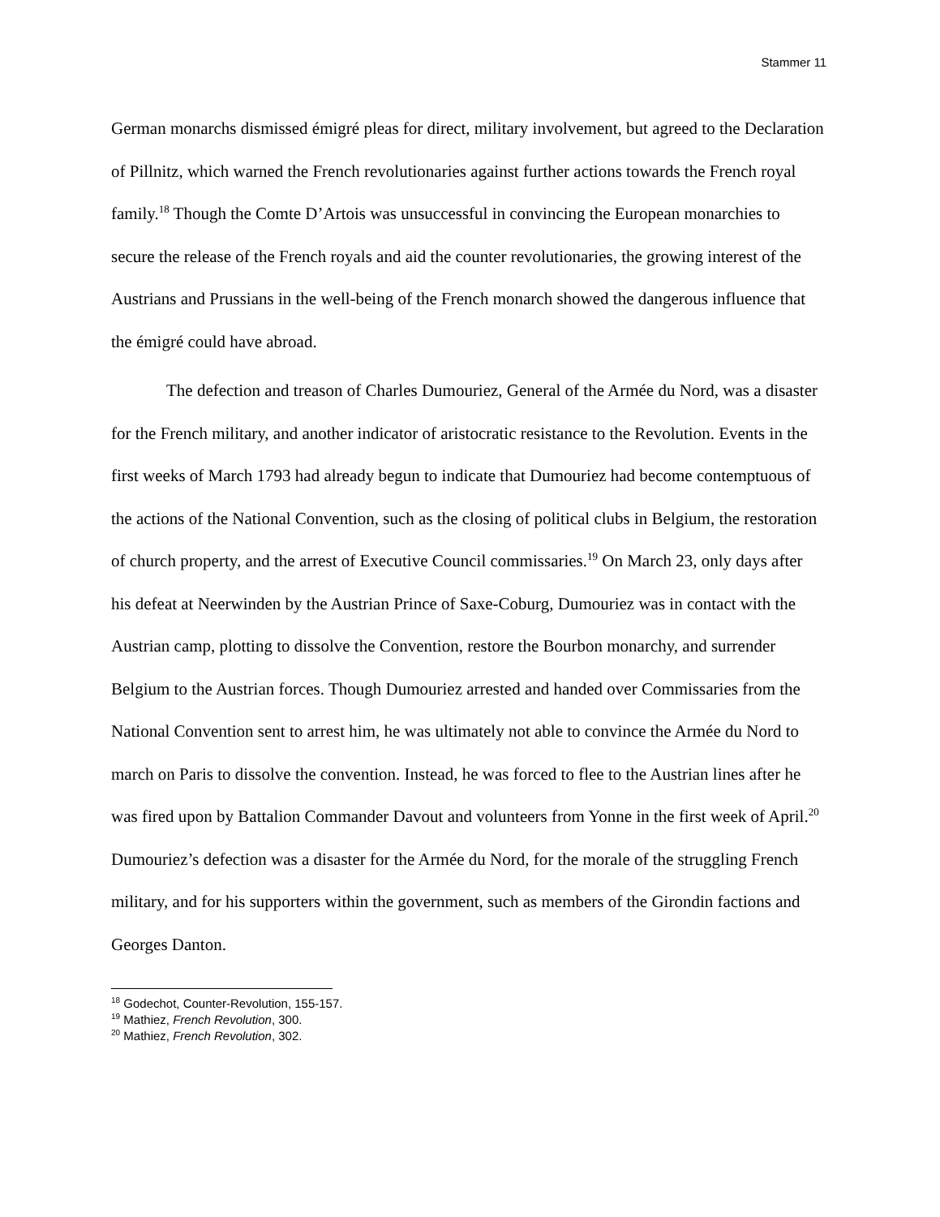Stammer 11
German monarchs dismissed émigré pleas for direct, military involvement, but agreed to the Declaration of Pillnitz, which warned the French revolutionaries against further actions towards the French royal family.<sup>18</sup> Though the Comte D’Artois was unsuccessful in convincing the European monarchies to secure the release of the French royals and aid the counter revolutionaries, the growing interest of the Austrians and Prussians in the well-being of the French monarch showed the dangerous influence that the émigré could have abroad.
The defection and treason of Charles Dumouriez, General of the Armée du Nord, was a disaster for the French military, and another indicator of aristocratic resistance to the Revolution. Events in the first weeks of March 1793 had already begun to indicate that Dumouriez had become contemptuous of the actions of the National Convention, such as the closing of political clubs in Belgium, the restoration of church property, and the arrest of Executive Council commissaries.<sup>19</sup> On March 23, only days after his defeat at Neerwinden by the Austrian Prince of Saxe-Coburg, Dumouriez was in contact with the Austrian camp, plotting to dissolve the Convention, restore the Bourbon monarchy, and surrender Belgium to the Austrian forces. Though Dumouriez arrested and handed over Commissaries from the National Convention sent to arrest him, he was ultimately not able to convince the Armée du Nord to march on Paris to dissolve the convention. Instead, he was forced to flee to the Austrian lines after he was fired upon by Battalion Commander Davout and volunteers from Yonne in the first week of April.<sup>20</sup> Dumouriez’s defection was a disaster for the Armée du Nord, for the morale of the struggling French military, and for his supporters within the government, such as members of the Girondin factions and Georges Danton.
<sup>18</sup> Godechot, Counter-Revolution, 155-157.
<sup>19</sup> Mathiez, French Revolution, 300.
<sup>20</sup> Mathiez, French Revolution, 302.